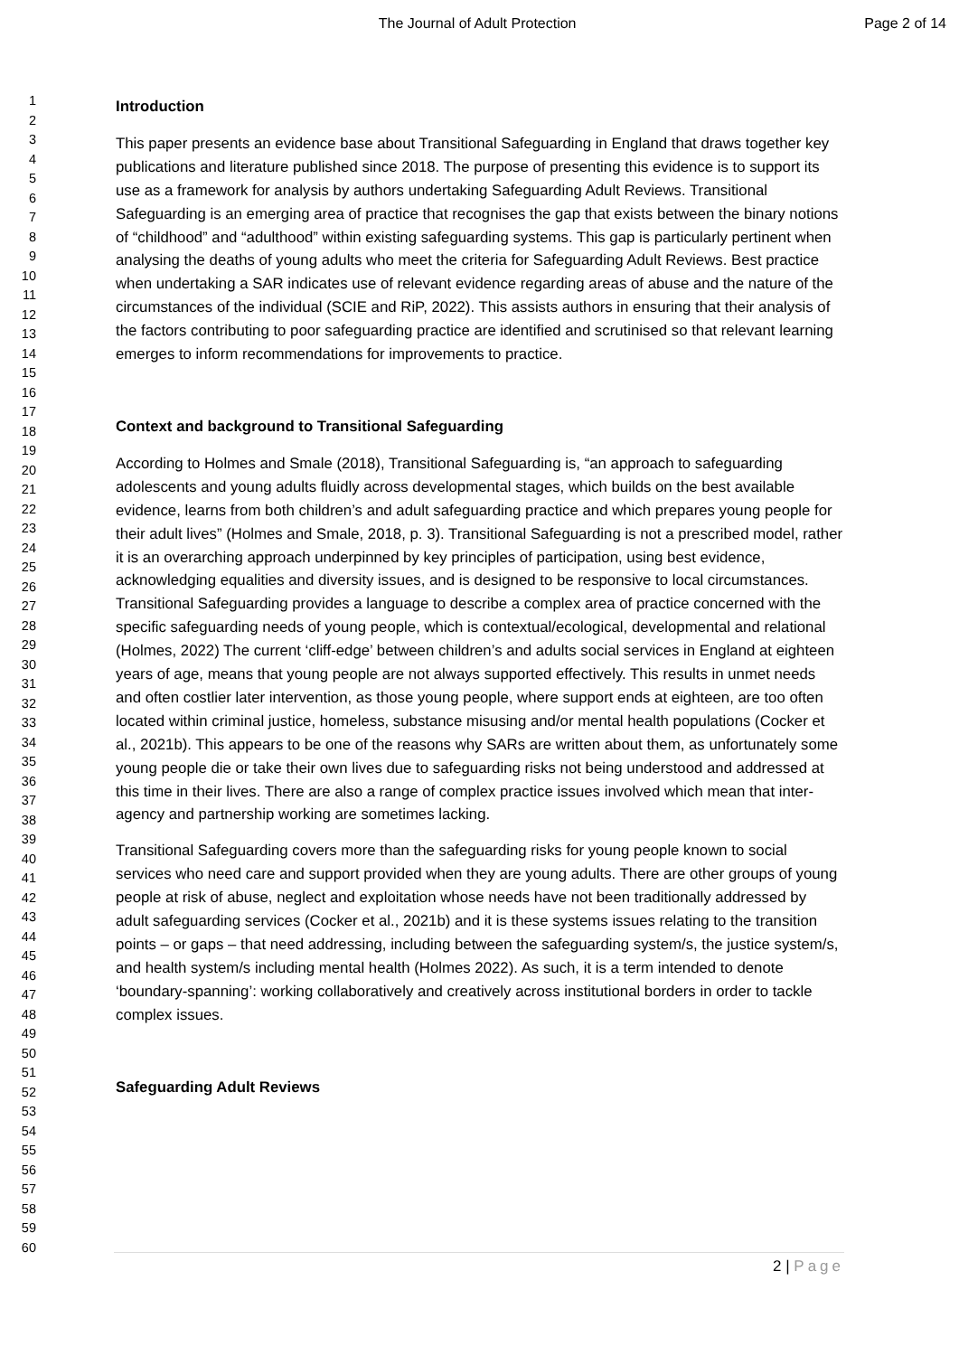The Journal of Adult Protection
Page 2 of 14
1
2
3
4
5
6
7
8
9
10
11
12
13
14
15
16
17
18
19
20
21
22
23
24
25
26
27
28
29
30
31
32
33
34
35
36
37
38
39
40
41
42
43
44
45
46
47
48
49
50
51
52
53
54
55
56
57
58
59
60
Introduction
This paper presents an evidence base about Transitional Safeguarding in England that draws together key publications and literature published since 2018. The purpose of presenting this evidence is to support its use as a framework for analysis by authors undertaking Safeguarding Adult Reviews. Transitional Safeguarding is an emerging area of practice that recognises the gap that exists between the binary notions of “childhood” and “adulthood” within existing safeguarding systems. This gap is particularly pertinent when analysing the deaths of young adults who meet the criteria for Safeguarding Adult Reviews. Best practice when undertaking a SAR indicates use of relevant evidence regarding areas of abuse and the nature of the circumstances of the individual (SCIE and RiP, 2022). This assists authors in ensuring that their analysis of the factors contributing to poor safeguarding practice are identified and scrutinised so that relevant learning emerges to inform recommendations for improvements to practice.
Context and background to Transitional Safeguarding
According to Holmes and Smale (2018), Transitional Safeguarding is, “an approach to safeguarding adolescents and young adults fluidly across developmental stages, which builds on the best available evidence, learns from both children’s and adult safeguarding practice and which prepares young people for their adult lives” (Holmes and Smale, 2018, p. 3). Transitional Safeguarding is not a prescribed model, rather it is an overarching approach underpinned by key principles of participation, using best evidence, acknowledging equalities and diversity issues, and is designed to be responsive to local circumstances. Transitional Safeguarding provides a language to describe a complex area of practice concerned with the specific safeguarding needs of young people, which is contextual/ecological, developmental and relational (Holmes, 2022) The current ‘cliff-edge’ between children’s and adults social services in England at eighteen years of age, means that young people are not always supported effectively. This results in unmet needs and often costlier later intervention, as those young people, where support ends at eighteen, are too often located within criminal justice, homeless, substance misusing and/or mental health populations (Cocker et al., 2021b). This appears to be one of the reasons why SARs are written about them, as unfortunately some young people die or take their own lives due to safeguarding risks not being understood and addressed at this time in their lives. There are also a range of complex practice issues involved which mean that inter-agency and partnership working are sometimes lacking.
Transitional Safeguarding covers more than the safeguarding risks for young people known to social services who need care and support provided when they are young adults. There are other groups of young people at risk of abuse, neglect and exploitation whose needs have not been traditionally addressed by adult safeguarding services (Cocker et al., 2021b) and it is these systems issues relating to the transition points – or gaps – that need addressing, including between the safeguarding system/s, the justice system/s, and health system/s including mental health (Holmes 2022). As such, it is a term intended to denote ‘boundary-spanning’: working collaboratively and creatively across institutional borders in order to tackle complex issues.
Safeguarding Adult Reviews
2 | Page